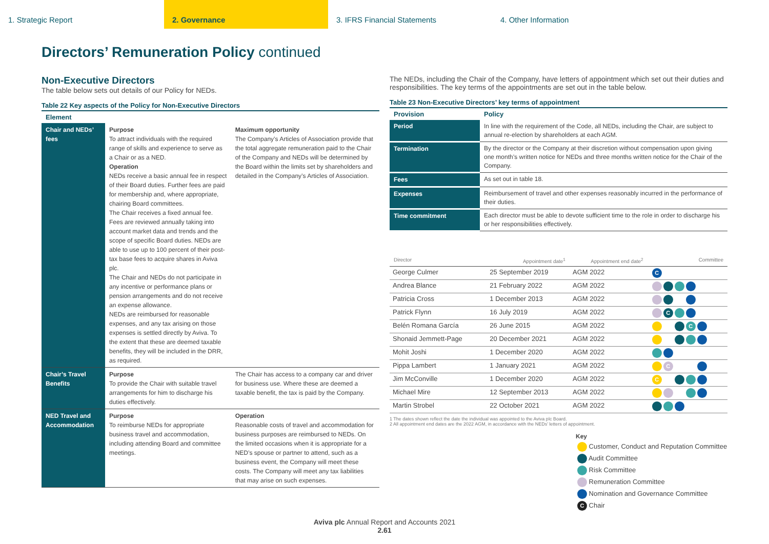1. Strategic Report 2. Governance 3. IFRS Financial Statements 4. Other Information
Directors’ Remuneration Policy continued
Non-Executive Directors
The table below sets out details of our Policy for NEDs.
Table 22 Key aspects of the Policy for Non-Executive Directors
| Element | | |
| --- | --- | --- |
| Chair and NEDs’ fees | Purpose To attract individuals with the required range of skills and experience to serve as a Chair or as a NED. Operation NEDs receive a basic annual fee in respect of their Board duties. Further fees are paid for membership and, where appropriate, chairing Board committees. The Chair receives a fixed annual fee. Fees are reviewed annually taking into account market data and trends and the scope of specific Board duties. NEDs are able to use up to 100 percent of their post-tax base fees to acquire shares in Aviva plc. The Chair and NEDs do not participate in any incentive or performance plans or pension arrangements and do not receive an expense allowance. NEDs are reimbursed for reasonable expenses, and any tax arising on those expenses is settled directly by Aviva. To the extent that these are deemed taxable benefits, they will be included in the DRR, as required. | Maximum opportunity The Company’s Articles of Association provide that the total aggregate remuneration paid to the Chair of the Company and NEDs will be determined by the Board within the limits set by shareholders and detailed in the Company’s Articles of Association. |
| Chair’s Travel Benefits | Purpose To provide the Chair with suitable travel arrangements for him to discharge his duties effectively. | The Chair has access to a company car and driver for business use. Where these are deemed a taxable benefit, the tax is paid by the Company. |
| NED Travel and Accommodation | Purpose To reimburse NEDs for appropriate business travel and accommodation, including attending Board and committee meetings. | Operation Reasonable costs of travel and accommodation for business purposes are reimbursed to NEDs. On the limited occasions when it is appropriate for a NED’s spouse or partner to attend, such as a business event, the Company will meet these costs. The Company will meet any tax liabilities that may arise on such expenses. |
The NEDs, including the Chair of the Company, have letters of appointment which set out their duties and responsibilities. The key terms of the appointments are set out in the table below.
Table 23 Non-Executive Directors’ key terms of appointment
| Provision | Policy |
| --- | --- |
| Period | In line with the requirement of the Code, all NEDs, including the Chair, are subject to annual re-election by shareholders at each AGM. |
| Termination | By the director or the Company at their discretion without compensation upon giving one month’s written notice for NEDs and three months written notice for the Chair of the Company. |
| Fees | As set out in table 18. |
| Expenses | Reimbursement of travel and other expenses reasonably incurred in the performance of their duties. |
| Time commitment | Each director must be able to devote sufficient time to the role in order to discharge his or her responsibilities effectively. |
| Director | Appointment date<sup>1</sup> | Appointment end date<sup>2</sup> | Committee |
| --- | --- | --- | --- |
| George Culmer | 25 September 2019 | AGM 2022 | C |
| Andrea Blance | 21 February 2022 | AGM 2022 | |
| Patricia Cross | 1 December 2013 | AGM 2022 | |
| Patrick Flynn | 16 July 2019 | AGM 2022 | C |
| Belén Romana García | 26 June 2015 | AGM 2022 | C |
| Shonaid Jemmett-Page | 20 December 2021 | AGM 2022 | |
| Mohit Joshi | 1 December 2020 | AGM 2022 | |
| Pippa Lambert | 1 January 2021 | AGM 2022 | C |
| Jim McConville | 1 December 2020 | AGM 2022 | C |
| Michael Mire | 12 September 2013 | AGM 2022 | |
| Martin Strobel | 22 October 2021 | AGM 2022 | |
1 The dates shown reflect the date the individual was appointed to the Aviva plc Board.
2 All appointment end dates are the 2022 AGM, in accordance with the NEDs’ letters of appointment.
Key
Customer, Conduct and Reputation Committee
Audit Committee
Risk Committee
Remuneration Committee
Nomination and Governance Committee
C Chair
Aviva plc Annual Report and Accounts 2021
2.61